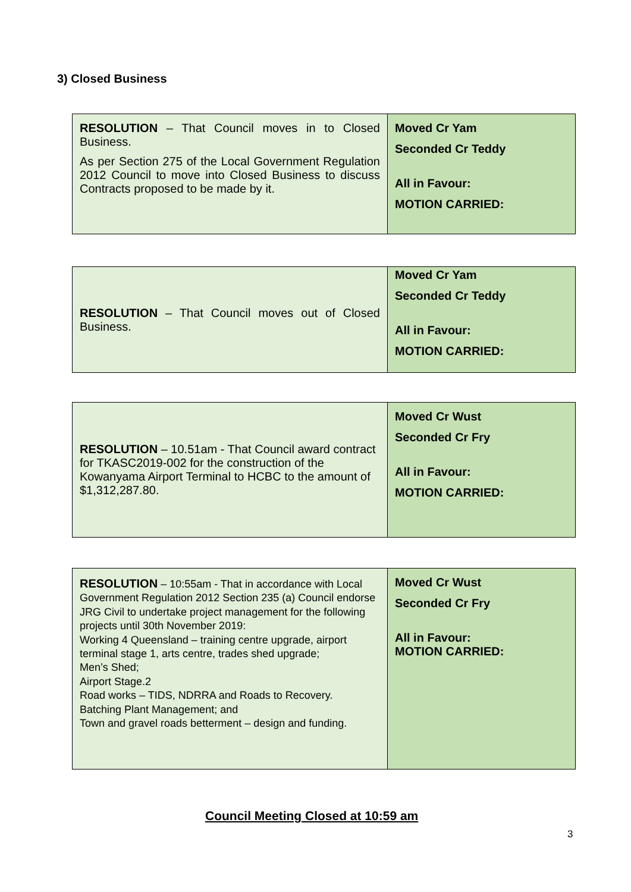3) Closed Business
| RESOLUTION – That Council moves in to Closed Business. As per Section 275 of the Local Government Regulation 2012 Council to move into Closed Business to discuss Contracts proposed to be made by it. | Moved Cr Yam Seconded Cr Teddy All in Favour: MOTION CARRIED: |
| RESOLUTION – That Council moves out of Closed Business. | Moved Cr Yam Seconded Cr Teddy All in Favour: MOTION CARRIED: |
| RESOLUTION – 10.51am - That Council award contract for TKASC2019-002 for the construction of the Kowanyama Airport Terminal to HCBC to the amount of $1,312,287.80. | Moved Cr Wust Seconded Cr Fry All in Favour: MOTION CARRIED: |
| RESOLUTION – 10:55am - That in accordance with Local Government Regulation 2012 Section 235 (a) Council endorse JRG Civil to undertake project management for the following projects until 30th November 2019: Working 4 Queensland – training centre upgrade, airport terminal stage 1, arts centre, trades shed upgrade; Men’s Shed; Airport Stage.2 Road works – TIDS, NDRRA and Roads to Recovery. Batching Plant Management; and Town and gravel roads betterment – design and funding. | Moved Cr Wust Seconded Cr Fry All in Favour: MOTION CARRIED: |
Council Meeting Closed at 10:59 am
3